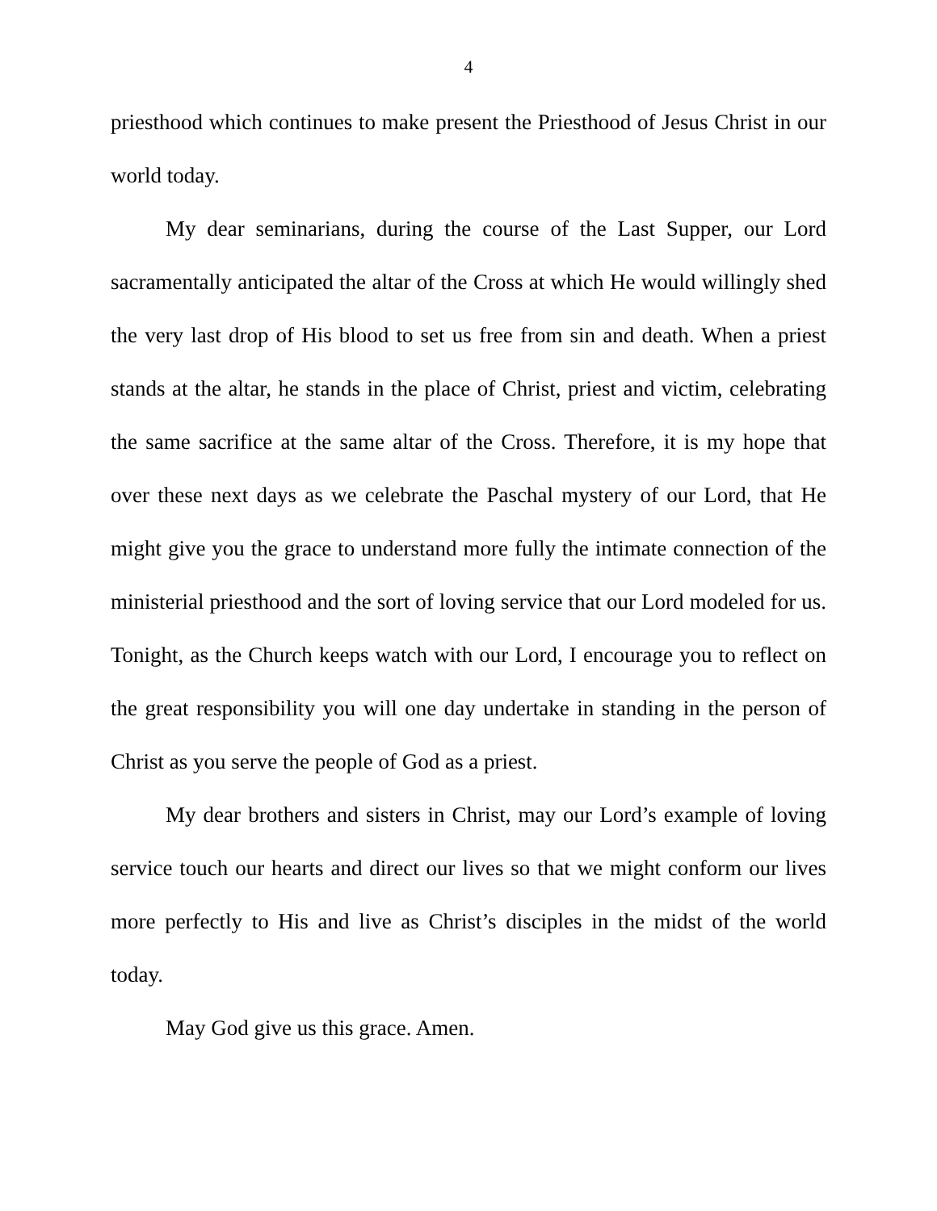4
priesthood which continues to make present the Priesthood of Jesus Christ in our world today.
My dear seminarians, during the course of the Last Supper, our Lord sacramentally anticipated the altar of the Cross at which He would willingly shed the very last drop of His blood to set us free from sin and death. When a priest stands at the altar, he stands in the place of Christ, priest and victim, celebrating the same sacrifice at the same altar of the Cross. Therefore, it is my hope that over these next days as we celebrate the Paschal mystery of our Lord, that He might give you the grace to understand more fully the intimate connection of the ministerial priesthood and the sort of loving service that our Lord modeled for us. Tonight, as the Church keeps watch with our Lord, I encourage you to reflect on the great responsibility you will one day undertake in standing in the person of Christ as you serve the people of God as a priest.
My dear brothers and sisters in Christ, may our Lord’s example of loving service touch our hearts and direct our lives so that we might conform our lives more perfectly to His and live as Christ’s disciples in the midst of the world today.
May God give us this grace. Amen.